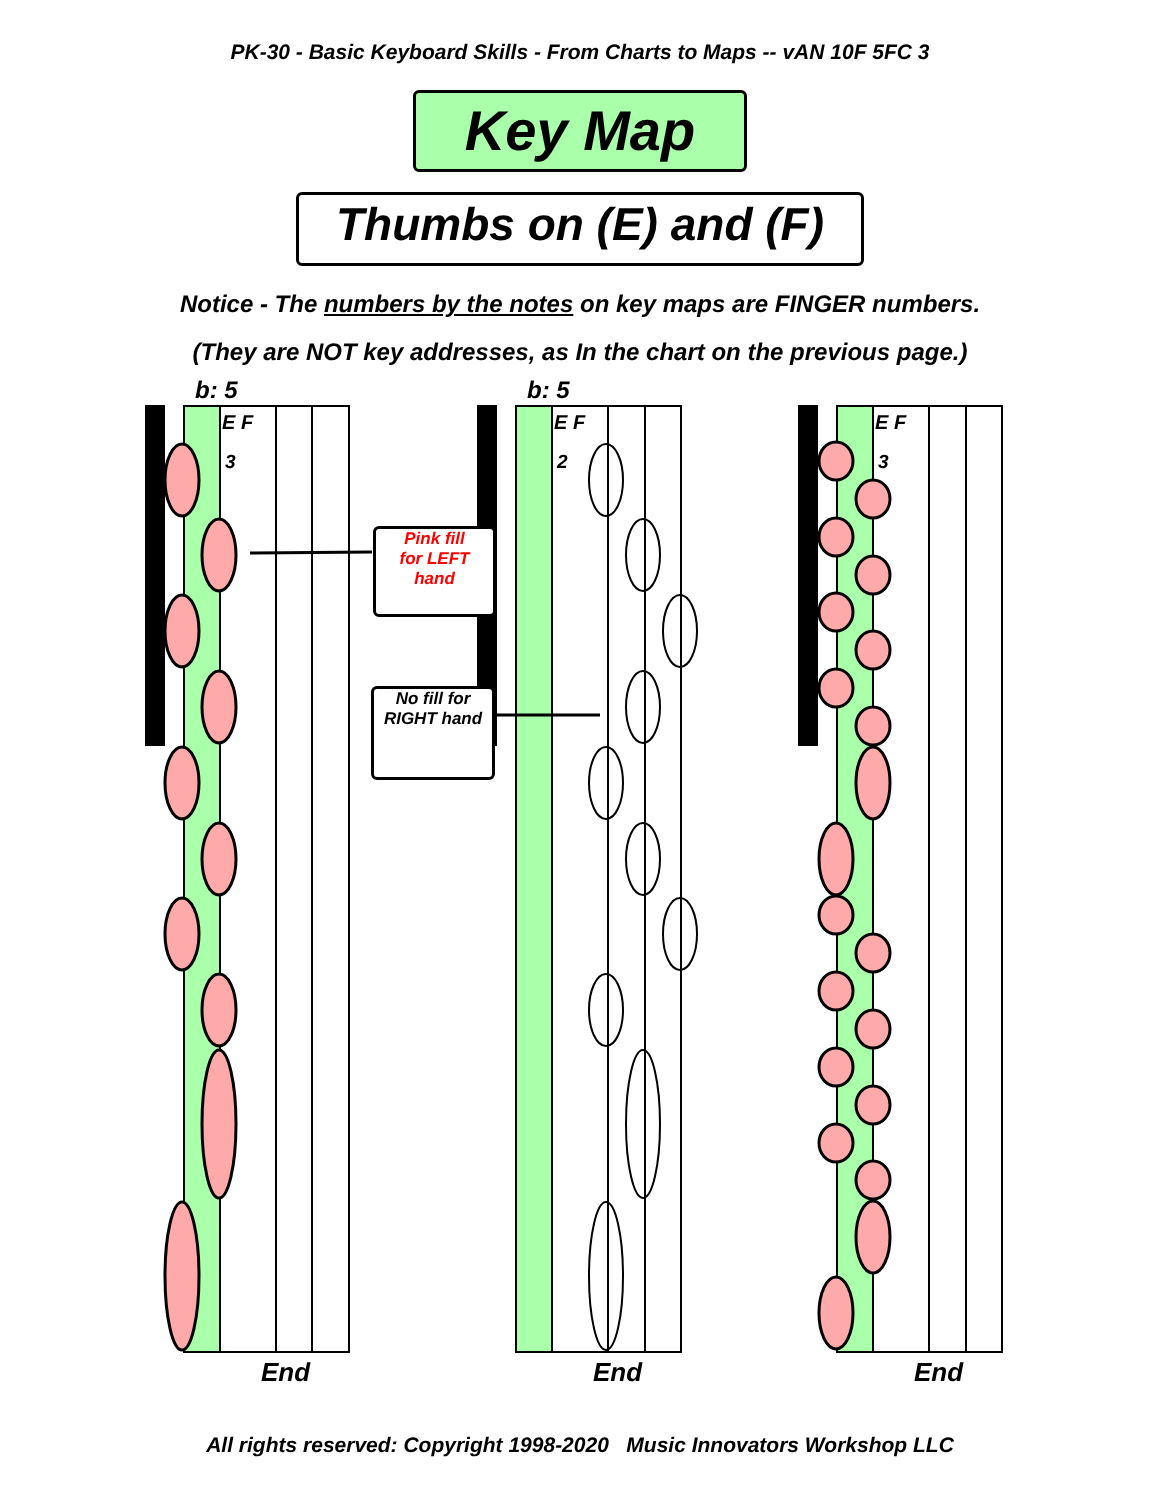PK-30 - Basic Keyboard Skills - From Charts to Maps -- vAN 10F 5FC 3
Key Map
Thumbs on (E) and (F)
Notice - The numbers by the notes on key maps are FINGER numbers.
(They are NOT key addresses, as In the chart on the previous page.)
b: 5 b: 5
E F E F E F
3 2 3
Pink fill
for LEFT
hand
No fill for
RIGHT hand
End End End
All rights reserved: Copyright 1998-2020 Music Innovators Workshop LLC